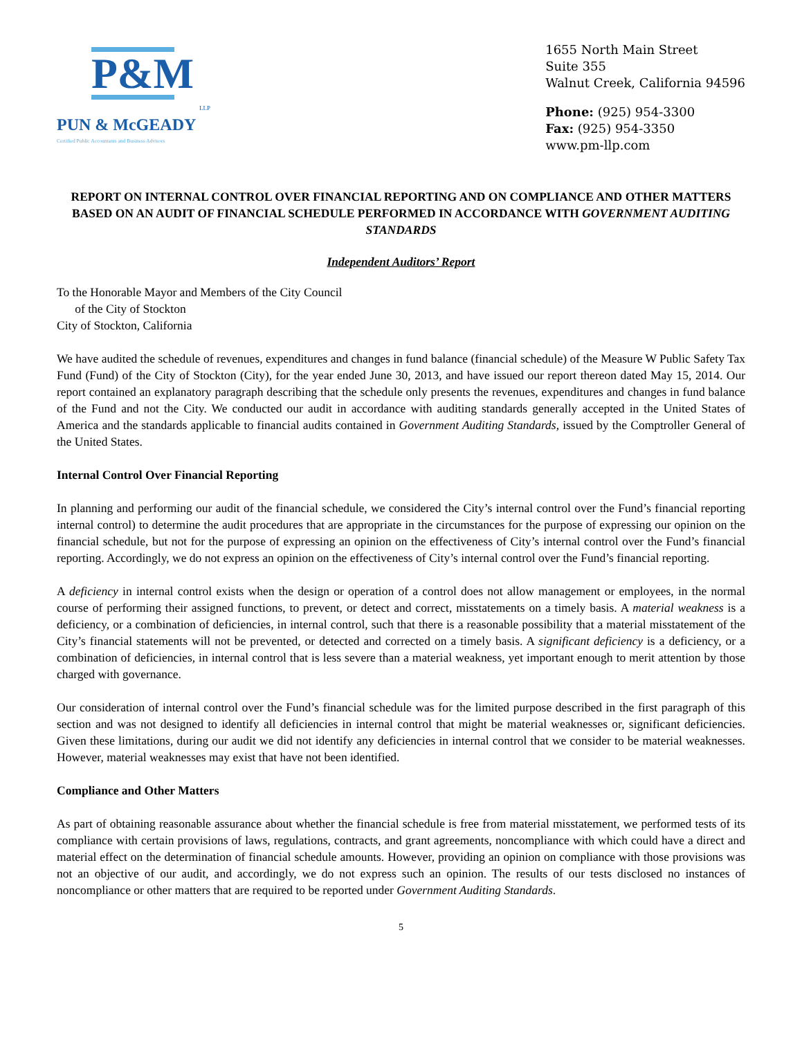P&M
LLP
PUN & McGEADY
Certified Public Accountants and Business Advisors
1655 North Main Street
Suite 355
Walnut Creek, California 94596
Phone: (925) 954-3300
Fax: (925) 954-3350
www.pm-llp.com
REPORT ON INTERNAL CONTROL OVER FINANCIAL REPORTING AND ON COMPLIANCE AND OTHER MATTERS BASED ON AN AUDIT OF FINANCIAL SCHEDULE PERFORMED IN ACCORDANCE WITH GOVERNMENT AUDITING STANDARDS
Independent Auditors’ Report
To the Honorable Mayor and Members of the City Council
of the City of Stockton
City of Stockton, California
We have audited the schedule of revenues, expenditures and changes in fund balance (financial schedule) of the Measure W Public Safety Tax Fund (Fund) of the City of Stockton (City), for the year ended June 30, 2013, and have issued our report thereon dated May 15, 2014. Our report contained an explanatory paragraph describing that the schedule only presents the revenues, expenditures and changes in fund balance of the Fund and not the City. We conducted our audit in accordance with auditing standards generally accepted in the United States of America and the standards applicable to financial audits contained in Government Auditing Standards, issued by the Comptroller General of the United States.
Internal Control Over Financial Reporting
In planning and performing our audit of the financial schedule, we considered the City’s internal control over the Fund’s financial reporting internal control) to determine the audit procedures that are appropriate in the circumstances for the purpose of expressing our opinion on the financial schedule, but not for the purpose of expressing an opinion on the effectiveness of City’s internal control over the Fund’s financial reporting. Accordingly, we do not express an opinion on the effectiveness of City’s internal control over the Fund’s financial reporting.
A deficiency in internal control exists when the design or operation of a control does not allow management or employees, in the normal course of performing their assigned functions, to prevent, or detect and correct, misstatements on a timely basis. A material weakness is a deficiency, or a combination of deficiencies, in internal control, such that there is a reasonable possibility that a material misstatement of the City’s financial statements will not be prevented, or detected and corrected on a timely basis. A significant deficiency is a deficiency, or a combination of deficiencies, in internal control that is less severe than a material weakness, yet important enough to merit attention by those charged with governance.
Our consideration of internal control over the Fund’s financial schedule was for the limited purpose described in the first paragraph of this section and was not designed to identify all deficiencies in internal control that might be material weaknesses or, significant deficiencies. Given these limitations, during our audit we did not identify any deficiencies in internal control that we consider to be material weaknesses. However, material weaknesses may exist that have not been identified.
Compliance and Other Matters
As part of obtaining reasonable assurance about whether the financial schedule is free from material misstatement, we performed tests of its compliance with certain provisions of laws, regulations, contracts, and grant agreements, noncompliance with which could have a direct and material effect on the determination of financial schedule amounts. However, providing an opinion on compliance with those provisions was not an objective of our audit, and accordingly, we do not express such an opinion. The results of our tests disclosed no instances of noncompliance or other matters that are required to be reported under Government Auditing Standards.
5